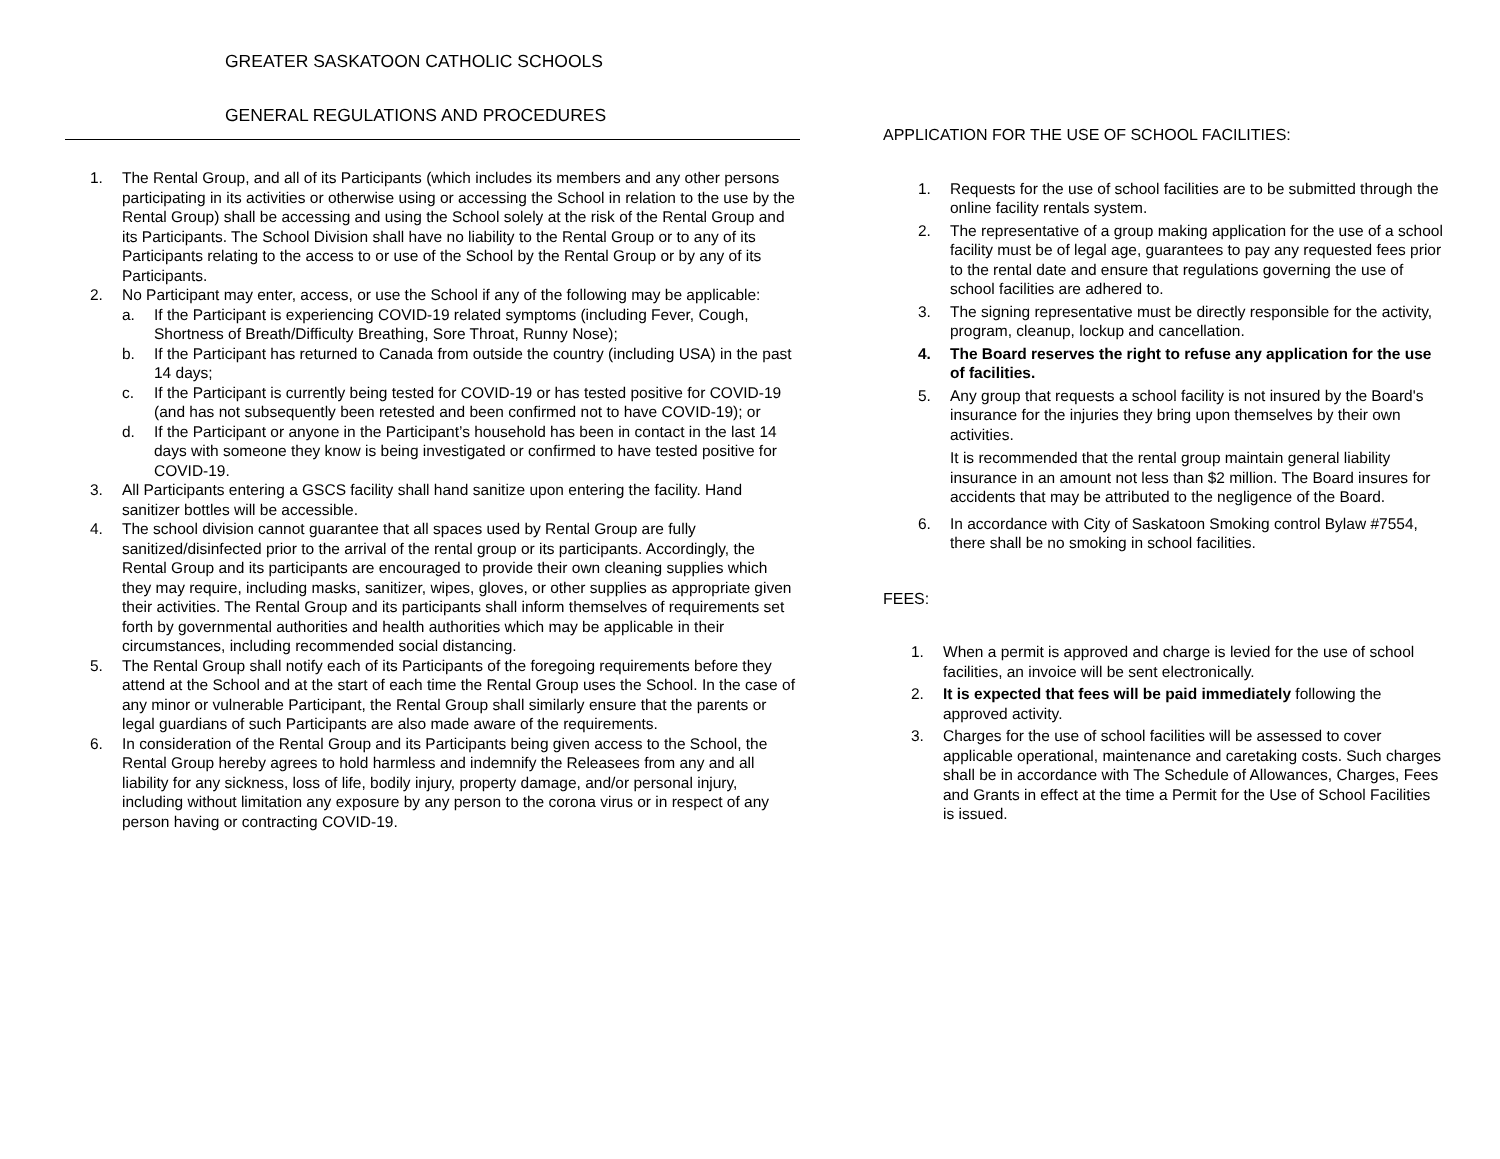GREATER SASKATOON CATHOLIC SCHOOLS
GENERAL REGULATIONS AND PROCEDURES
1. The Rental Group, and all of its Participants (which includes its members and any other persons participating in its activities or otherwise using or accessing the School in relation to the use by the Rental Group) shall be accessing and using the School solely at the risk of the Rental Group and its Participants. The School Division shall have no liability to the Rental Group or to any of its Participants relating to the access to or use of the School by the Rental Group or by any of its Participants.
2. No Participant may enter, access, or use the School if any of the following may be applicable:
a. If the Participant is experiencing COVID-19 related symptoms (including Fever, Cough, Shortness of Breath/Difficulty Breathing, Sore Throat, Runny Nose);
b. If the Participant has returned to Canada from outside the country (including USA) in the past 14 days;
c. If the Participant is currently being tested for COVID-19 or has tested positive for COVID-19 (and has not subsequently been retested and been confirmed not to have COVID-19); or
d. If the Participant or anyone in the Participant’s household has been in contact in the last 14 days with someone they know is being investigated or confirmed to have tested positive for COVID-19.
3. All Participants entering a GSCS facility shall hand sanitize upon entering the facility. Hand sanitizer bottles will be accessible.
4. The school division cannot guarantee that all spaces used by Rental Group are fully sanitized/disinfected prior to the arrival of the rental group or its participants. Accordingly, the Rental Group and its participants are encouraged to provide their own cleaning supplies which they may require, including masks, sanitizer, wipes, gloves, or other supplies as appropriate given their activities. The Rental Group and its participants shall inform themselves of requirements set forth by governmental authorities and health authorities which may be applicable in their circumstances, including recommended social distancing.
5. The Rental Group shall notify each of its Participants of the foregoing requirements before they attend at the School and at the start of each time the Rental Group uses the School. In the case of any minor or vulnerable Participant, the Rental Group shall similarly ensure that the parents or legal guardians of such Participants are also made aware of the requirements.
6. In consideration of the Rental Group and its Participants being given access to the School, the Rental Group hereby agrees to hold harmless and indemnify the Releasees from any and all liability for any sickness, loss of life, bodily injury, property damage, and/or personal injury, including without limitation any exposure by any person to the corona virus or in respect of any person having or contracting COVID-19.
APPLICATION FOR THE USE OF SCHOOL FACILITIES:
1. Requests for the use of school facilities are to be submitted through the online facility rentals system.
2. The representative of a group making application for the use of a school facility must be of legal age, guarantees to pay any requested fees prior to the rental date and ensure that regulations governing the use of school facilities are adhered to.
3. The signing representative must be directly responsible for the activity, program, cleanup, lockup and cancellation.
4. The Board reserves the right to refuse any application for the use of facilities.
5. Any group that requests a school facility is not insured by the Board's insurance for the injuries they bring upon themselves by their own activities.
It is recommended that the rental group maintain general liability insurance in an amount not less than $2 million. The Board insures for accidents that may be attributed to the negligence of the Board.
6. In accordance with City of Saskatoon Smoking control Bylaw #7554, there shall be no smoking in school facilities.
FEES:
1. When a permit is approved and charge is levied for the use of school facilities, an invoice will be sent electronically.
2. It is expected that fees will be paid immediately following the approved activity.
3. Charges for the use of school facilities will be assessed to cover applicable operational, maintenance and caretaking costs. Such charges shall be in accordance with The Schedule of Allowances, Charges, Fees and Grants in effect at the time a Permit for the Use of School Facilities is issued.